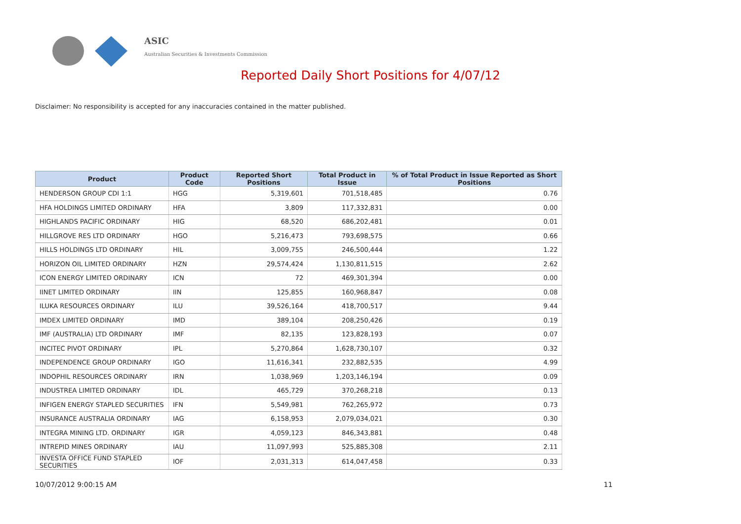ASIC
Australian Securities & Investments Commission
Reported Daily Short Positions for 4/07/12
Disclaimer: No responsibility is accepted for any inaccuracies contained in the matter published.
| Product | Product Code | Reported Short Positions | Total Product in Issue | % of Total Product in Issue Reported as Short Positions |
| --- | --- | --- | --- | --- |
| HENDERSON GROUP CDI 1:1 | HGG | 5,319,601 | 701,518,485 | 0.76 |
| HFA HOLDINGS LIMITED ORDINARY | HFA | 3,809 | 117,332,831 | 0.00 |
| HIGHLANDS PACIFIC ORDINARY | HIG | 68,520 | 686,202,481 | 0.01 |
| HILLGROVE RES LTD ORDINARY | HGO | 5,216,473 | 793,698,575 | 0.66 |
| HILLS HOLDINGS LTD ORDINARY | HIL | 3,009,755 | 246,500,444 | 1.22 |
| HORIZON OIL LIMITED ORDINARY | HZN | 29,574,424 | 1,130,811,515 | 2.62 |
| ICON ENERGY LIMITED ORDINARY | ICN | 72 | 469,301,394 | 0.00 |
| IINET LIMITED ORDINARY | IIN | 125,855 | 160,968,847 | 0.08 |
| ILUKA RESOURCES ORDINARY | ILU | 39,526,164 | 418,700,517 | 9.44 |
| IMDEX LIMITED ORDINARY | IMD | 389,104 | 208,250,426 | 0.19 |
| IMF (AUSTRALIA) LTD ORDINARY | IMF | 82,135 | 123,828,193 | 0.07 |
| INCITEC PIVOT ORDINARY | IPL | 5,270,864 | 1,628,730,107 | 0.32 |
| INDEPENDENCE GROUP ORDINARY | IGO | 11,616,341 | 232,882,535 | 4.99 |
| INDOPHIL RESOURCES ORDINARY | IRN | 1,038,969 | 1,203,146,194 | 0.09 |
| INDUSTREA LIMITED ORDINARY | IDL | 465,729 | 370,268,218 | 0.13 |
| INFIGEN ENERGY STAPLED SECURITIES | IFN | 5,549,981 | 762,265,972 | 0.73 |
| INSURANCE AUSTRALIA ORDINARY | IAG | 6,158,953 | 2,079,034,021 | 0.30 |
| INTEGRA MINING LTD. ORDINARY | IGR | 4,059,123 | 846,343,881 | 0.48 |
| INTREPID MINES ORDINARY | IAU | 11,097,993 | 525,885,308 | 2.11 |
| INVESTA OFFICE FUND STAPLED SECURITIES | IOF | 2,031,313 | 614,047,458 | 0.33 |
10/07/2012 9:00:15 AM 11